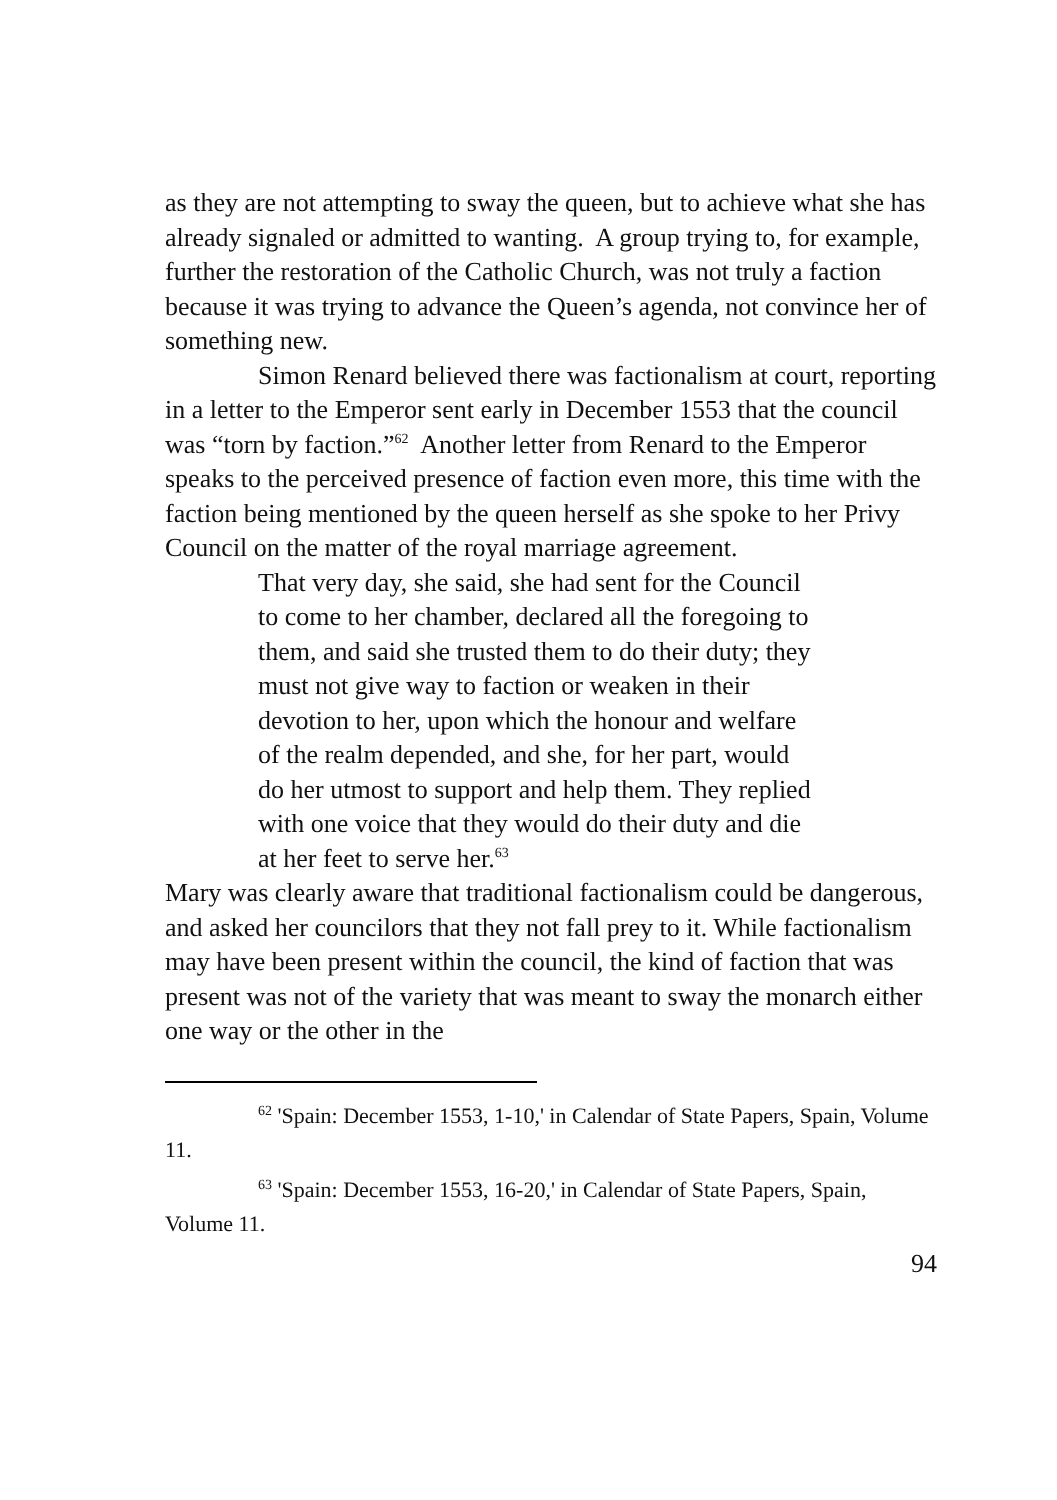as they are not attempting to sway the queen, but to achieve what she has already signaled or admitted to wanting. A group trying to, for example, further the restoration of the Catholic Church, was not truly a faction because it was trying to advance the Queen’s agenda, not convince her of something new.
Simon Renard believed there was factionalism at court, reporting in a letter to the Emperor sent early in December 1553 that the council was “torn by faction.”<sup>62</sup> Another letter from Renard to the Emperor speaks to the perceived presence of faction even more, this time with the faction being mentioned by the queen herself as she spoke to her Privy Council on the matter of the royal marriage agreement.
That very day, she said, she had sent for the Council to come to her chamber, declared all the foregoing to them, and said she trusted them to do their duty; they must not give way to faction or weaken in their devotion to her, upon which the honour and welfare of the realm depended, and she, for her part, would do her utmost to support and help them. They replied with one voice that they would do their duty and die at her feet to serve her.<sup>63</sup>
Mary was clearly aware that traditional factionalism could be dangerous, and asked her councilors that they not fall prey to it. While factionalism may have been present within the council, the kind of faction that was present was not of the variety that was meant to sway the monarch either one way or the other in the
<sup>62</sup> 'Spain: December 1553, 1-10,' in Calendar of State Papers, Spain, Volume 11.
<sup>63</sup> 'Spain: December 1553, 16-20,' in Calendar of State Papers, Spain, Volume 11.
94